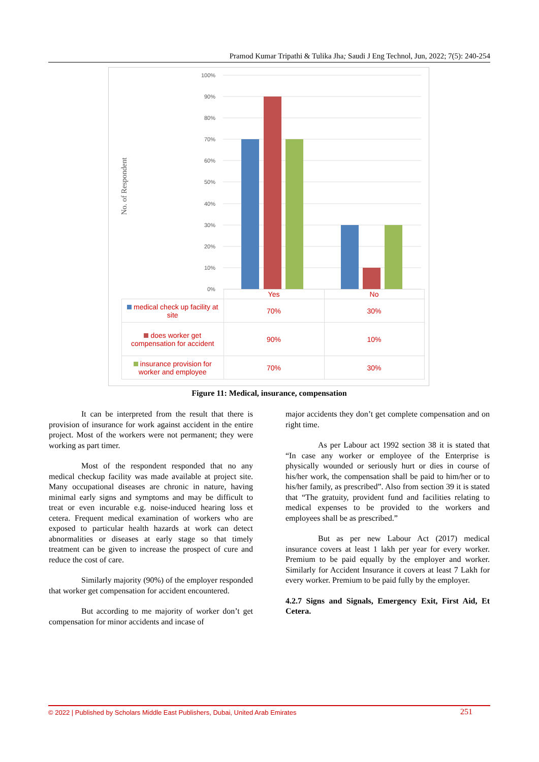Pramod Kumar Tripathi & Tulika Jha; Saudi J Eng Technol, Jun, 2022; 7(5): 240-254
100%
90%
80%
70%
60%
50%
40%
30%
20%
10%
0%
No. of Respondent
| | Yes | No |
| --- | --- | --- |
| medical check up facility at site | 70% | 30% |
| does worker get compensation for accident | 90% | 10% |
| insurance provision for worker and employee | 70% | 30% |
Figure 11: Medical, insurance, compensation
It can be interpreted from the result that there is provision of insurance for work against accident in the entire project. Most of the workers were not permanent; they were working as part timer.
Most of the respondent responded that no any medical checkup facility was made available at project site. Many occupational diseases are chronic in nature, having minimal early signs and symptoms and may be difficult to treat or even incurable e.g. noise-induced hearing loss et cetera. Frequent medical examination of workers who are exposed to particular health hazards at work can detect abnormalities or diseases at early stage so that timely treatment can be given to increase the prospect of cure and reduce the cost of care.
Similarly majority (90%) of the employer responded that worker get compensation for accident encountered.
But according to me majority of worker don’t get compensation for minor accidents and incase of
major accidents they don’t get complete compensation and on right time.
As per Labour act 1992 section 38 it is stated that “In case any worker or employee of the Enterprise is physically wounded or seriously hurt or dies in course of his/her work, the compensation shall be paid to him/her or to his/her family, as prescribed”. Also from section 39 it is stated that “The gratuity, provident fund and facilities relating to medical expenses to be provided to the workers and employees shall be as prescribed.”
But as per new Labour Act (2017) medical insurance covers at least 1 lakh per year for every worker. Premium to be paid equally by the employer and worker. Similarly for Accident Insurance it covers at least 7 Lakh for every worker. Premium to be paid fully by the employer.
4.2.7 Signs and Signals, Emergency Exit, First Aid, Et Cetera.
© 2022 | Published by Scholars Middle East Publishers, Dubai, United Arab Emirates 251